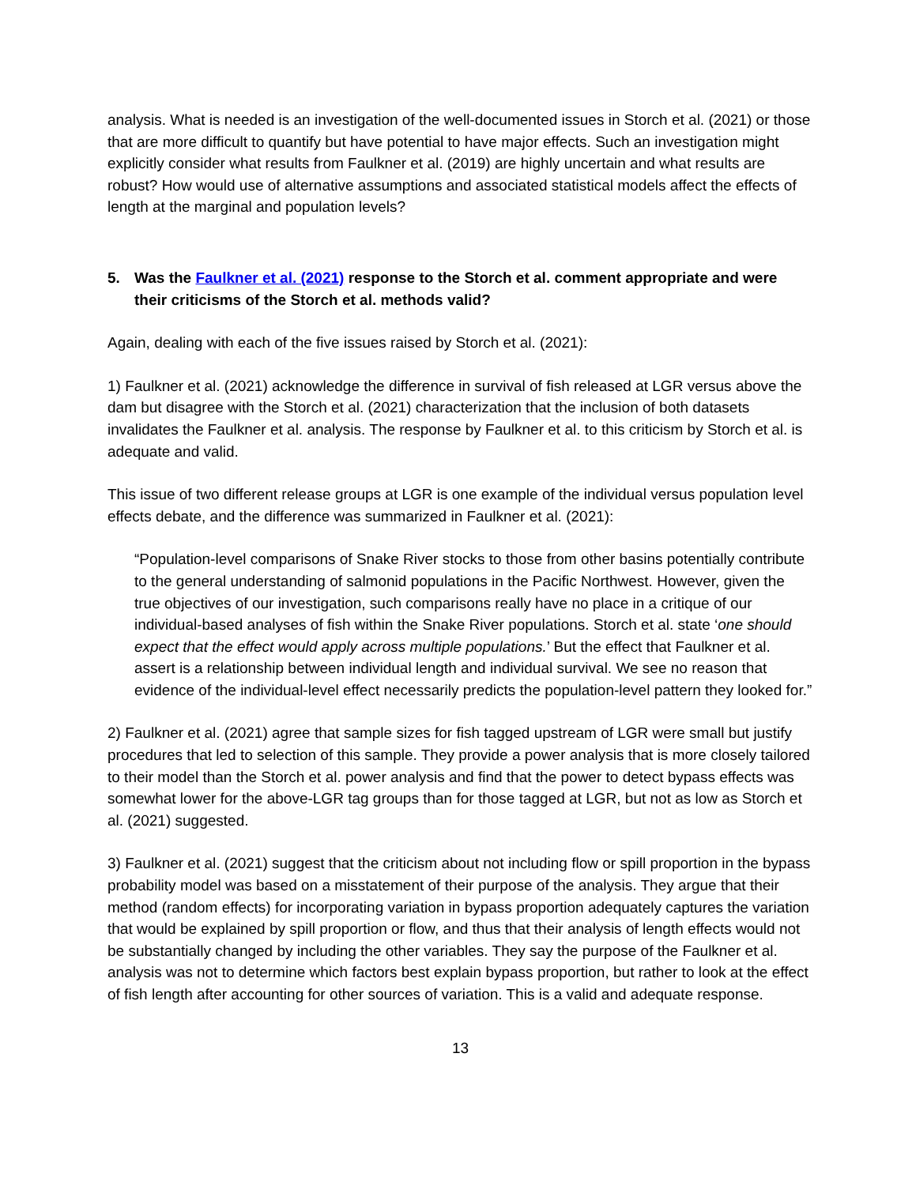analysis. What is needed is an investigation of the well-documented issues in Storch et al. (2021) or those that are more difficult to quantify but have potential to have major effects. Such an investigation might explicitly consider what results from Faulkner et al. (2019) are highly uncertain and what results are robust? How would use of alternative assumptions and associated statistical models affect the effects of length at the marginal and population levels?
5. Was the Faulkner et al. (2021) response to the Storch et al. comment appropriate and were their criticisms of the Storch et al. methods valid?
Again, dealing with each of the five issues raised by Storch et al. (2021):
1) Faulkner et al. (2021) acknowledge the difference in survival of fish released at LGR versus above the dam but disagree with the Storch et al. (2021) characterization that the inclusion of both datasets invalidates the Faulkner et al. analysis. The response by Faulkner et al. to this criticism by Storch et al. is adequate and valid.
This issue of two different release groups at LGR is one example of the individual versus population level effects debate, and the difference was summarized in Faulkner et al. (2021):
“Population-level comparisons of Snake River stocks to those from other basins potentially contribute to the general understanding of salmonid populations in the Pacific Northwest. However, given the true objectives of our investigation, such comparisons really have no place in a critique of our individual-based analyses of fish within the Snake River populations. Storch et al. state ‘one should expect that the effect would apply across multiple populations.’ But the effect that Faulkner et al. assert is a relationship between individual length and individual survival. We see no reason that evidence of the individual-level effect necessarily predicts the population-level pattern they looked for.”
2) Faulkner et al. (2021) agree that sample sizes for fish tagged upstream of LGR were small but justify procedures that led to selection of this sample. They provide a power analysis that is more closely tailored to their model than the Storch et al. power analysis and find that the power to detect bypass effects was somewhat lower for the above-LGR tag groups than for those tagged at LGR, but not as low as Storch et al. (2021) suggested.
3) Faulkner et al. (2021) suggest that the criticism about not including flow or spill proportion in the bypass probability model was based on a misstatement of their purpose of the analysis. They argue that their method (random effects) for incorporating variation in bypass proportion adequately captures the variation that would be explained by spill proportion or flow, and thus that their analysis of length effects would not be substantially changed by including the other variables. They say the purpose of the Faulkner et al. analysis was not to determine which factors best explain bypass proportion, but rather to look at the effect of fish length after accounting for other sources of variation. This is a valid and adequate response.
13